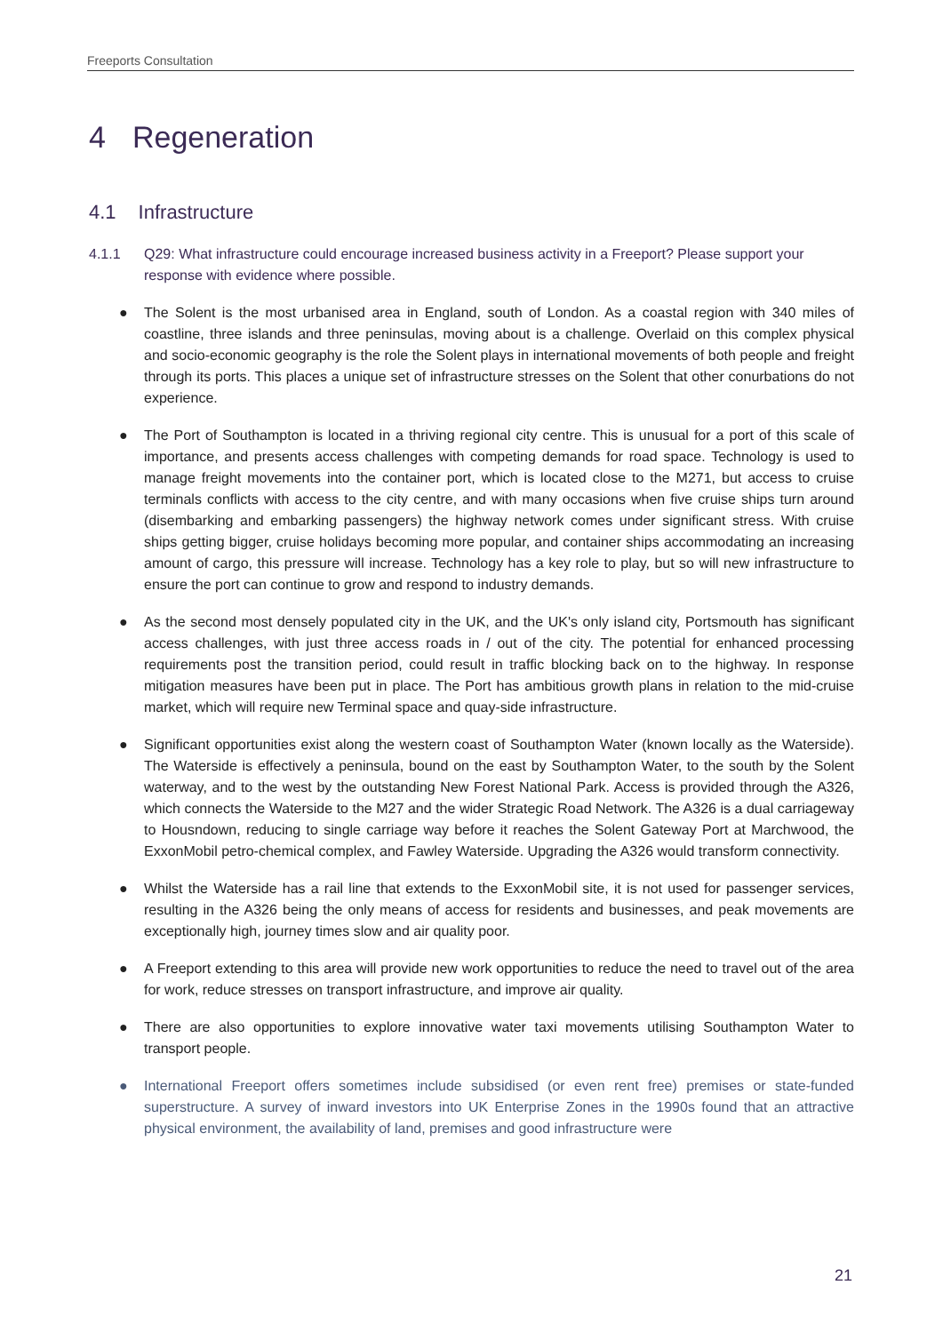Freeports Consultation
4 Regeneration
4.1 Infrastructure
4.1.1 Q29: What infrastructure could encourage increased business activity in a Freeport? Please support your response with evidence where possible.
● The Solent is the most urbanised area in England, south of London. As a coastal region with 340 miles of coastline, three islands and three peninsulas, moving about is a challenge. Overlaid on this complex physical and socio-economic geography is the role the Solent plays in international movements of both people and freight through its ports. This places a unique set of infrastructure stresses on the Solent that other conurbations do not experience.
● The Port of Southampton is located in a thriving regional city centre. This is unusual for a port of this scale of importance, and presents access challenges with competing demands for road space. Technology is used to manage freight movements into the container port, which is located close to the M271, but access to cruise terminals conflicts with access to the city centre, and with many occasions when five cruise ships turn around (disembarking and embarking passengers) the highway network comes under significant stress. With cruise ships getting bigger, cruise holidays becoming more popular, and container ships accommodating an increasing amount of cargo, this pressure will increase. Technology has a key role to play, but so will new infrastructure to ensure the port can continue to grow and respond to industry demands.
● As the second most densely populated city in the UK, and the UK's only island city, Portsmouth has significant access challenges, with just three access roads in / out of the city. The potential for enhanced processing requirements post the transition period, could result in traffic blocking back on to the highway. In response mitigation measures have been put in place. The Port has ambitious growth plans in relation to the mid-cruise market, which will require new Terminal space and quay-side infrastructure.
● Significant opportunities exist along the western coast of Southampton Water (known locally as the Waterside). The Waterside is effectively a peninsula, bound on the east by Southampton Water, to the south by the Solent waterway, and to the west by the outstanding New Forest National Park. Access is provided through the A326, which connects the Waterside to the M27 and the wider Strategic Road Network. The A326 is a dual carriageway to Housndown, reducing to single carriage way before it reaches the Solent Gateway Port at Marchwood, the ExxonMobil petro-chemical complex, and Fawley Waterside. Upgrading the A326 would transform connectivity.
● Whilst the Waterside has a rail line that extends to the ExxonMobil site, it is not used for passenger services, resulting in the A326 being the only means of access for residents and businesses, and peak movements are exceptionally high, journey times slow and air quality poor.
● A Freeport extending to this area will provide new work opportunities to reduce the need to travel out of the area for work, reduce stresses on transport infrastructure, and improve air quality.
● There are also opportunities to explore innovative water taxi movements utilising Southampton Water to transport people.
● International Freeport offers sometimes include subsidised (or even rent free) premises or state-funded superstructure. A survey of inward investors into UK Enterprise Zones in the 1990s found that an attractive physical environment, the availability of land, premises and good infrastructure were
21